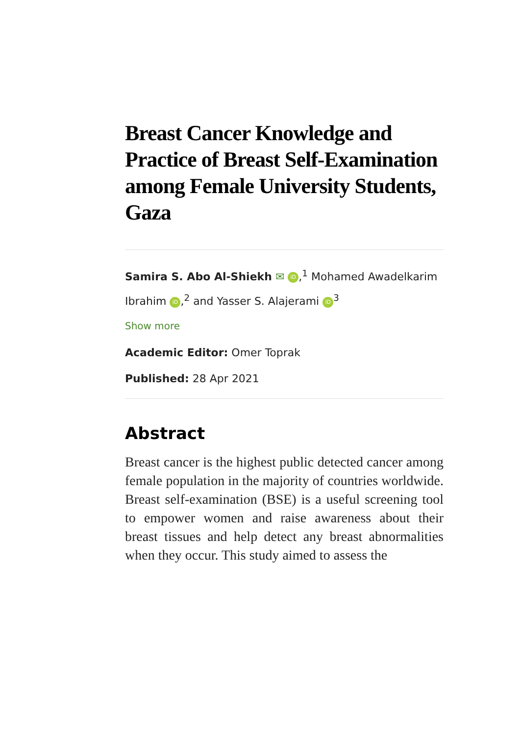Breast Cancer Knowledge and Practice of Breast Self-Examination among Female University Students, Gaza
Samira S. Abo Al-Shiekh ✉ iD,<sup>1</sup> Mohamed Awadelkarim Ibrahim iD,<sup>2</sup> and Yasser S. Alajerami iD<sup>3</sup>
Show more
Academic Editor: Omer Toprak
Published: 28 Apr 2021
Abstract
Breast cancer is the highest public detected cancer among female population in the majority of countries worldwide. Breast self-examination (BSE) is a useful screening tool to empower women and raise awareness about their breast tissues and help detect any breast abnormalities when they occur. This study aimed to assess the